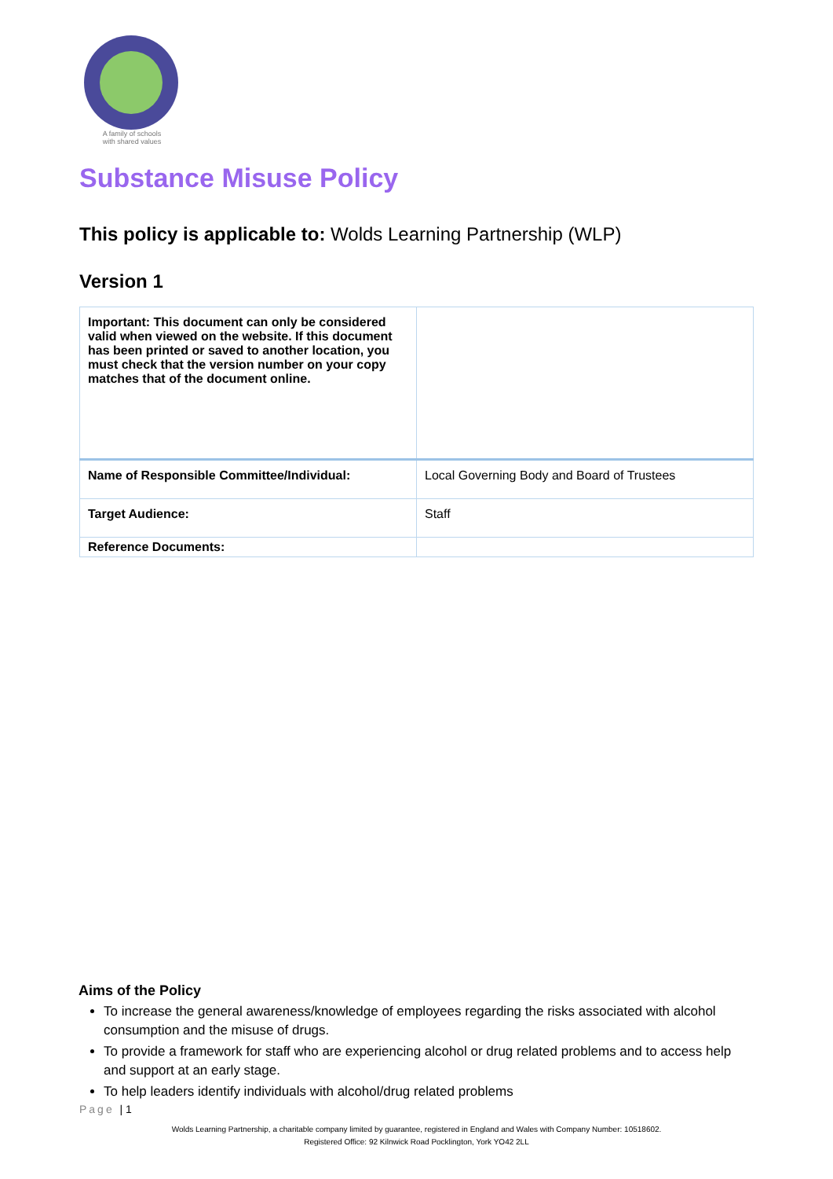A family of schools with shared values
Substance Misuse Policy
This policy is applicable to: Wolds Learning Partnership (WLP)
Version 1
| Important: This document can only be considered valid when viewed on the website. If this document has been printed or saved to another location, you must check that the version number on your copy matches that of the document online. | |
| Name of Responsible Committee/Individual: | Local Governing Body and Board of Trustees |
| Target Audience: | Staff |
| Reference Documents: | |
Aims of the Policy
To increase the general awareness/knowledge of employees regarding the risks associated with alcohol consumption and the misuse of drugs.
To provide a framework for staff who are experiencing alcohol or drug related problems and to access help and support at an early stage.
To help leaders identify individuals with alcohol/drug related problems
Page | 1
Wolds Learning Partnership, a charitable company limited by guarantee, registered in England and Wales with Company Number: 10518602.
Registered Office: 92 Kilnwick Road Pocklington, York YO42 2LL